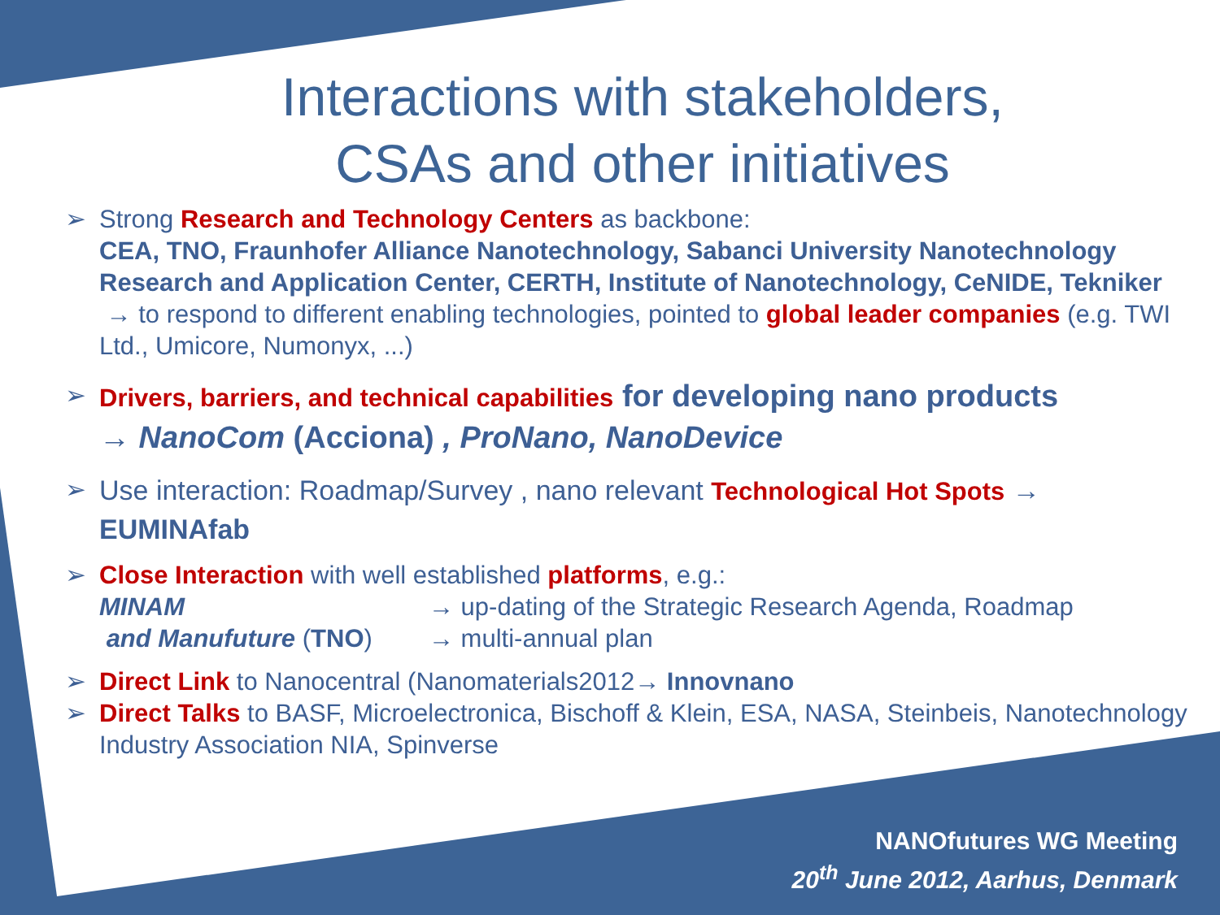Interactions with stakeholders,
CSAs and other initiatives
➢ Strong Research and Technology Centers as backbone:
CEA, TNO, Fraunhofer Alliance Nanotechnology, Sabanci University Nanotechnology Research and Application Center, CERTH, Institute of Nanotechnology, CeNIDE, Tekniker
→ to respond to different enabling technologies, pointed to global leader companies (e.g. TWI Ltd., Umicore, Numonyx, ...)
➢ Drivers, barriers, and technical capabilities for developing nano products
→ NanoCom (Acciona) , ProNano, NanoDevice
➢ Use interaction: Roadmap/Survey , nano relevant Technological Hot Spots →
EUMINAfab
➢ Close Interaction with well established platforms, e.g.:
MINAM → up-dating of the Strategic Research Agenda, Roadmap
and Manufuture (TNO) → multi-annual plan
➢ Direct Link to Nanocentral (Nanomaterials2012→ Innovnano
➢ Direct Talks to BASF, Microelectronica, Bischoff & Klein, ESA, NASA, Steinbeis, Nanotechnology Industry Association NIA, Spinverse
NANOfutures WG Meeting
20<sup>th</sup> June 2012, Aarhus, Denmark